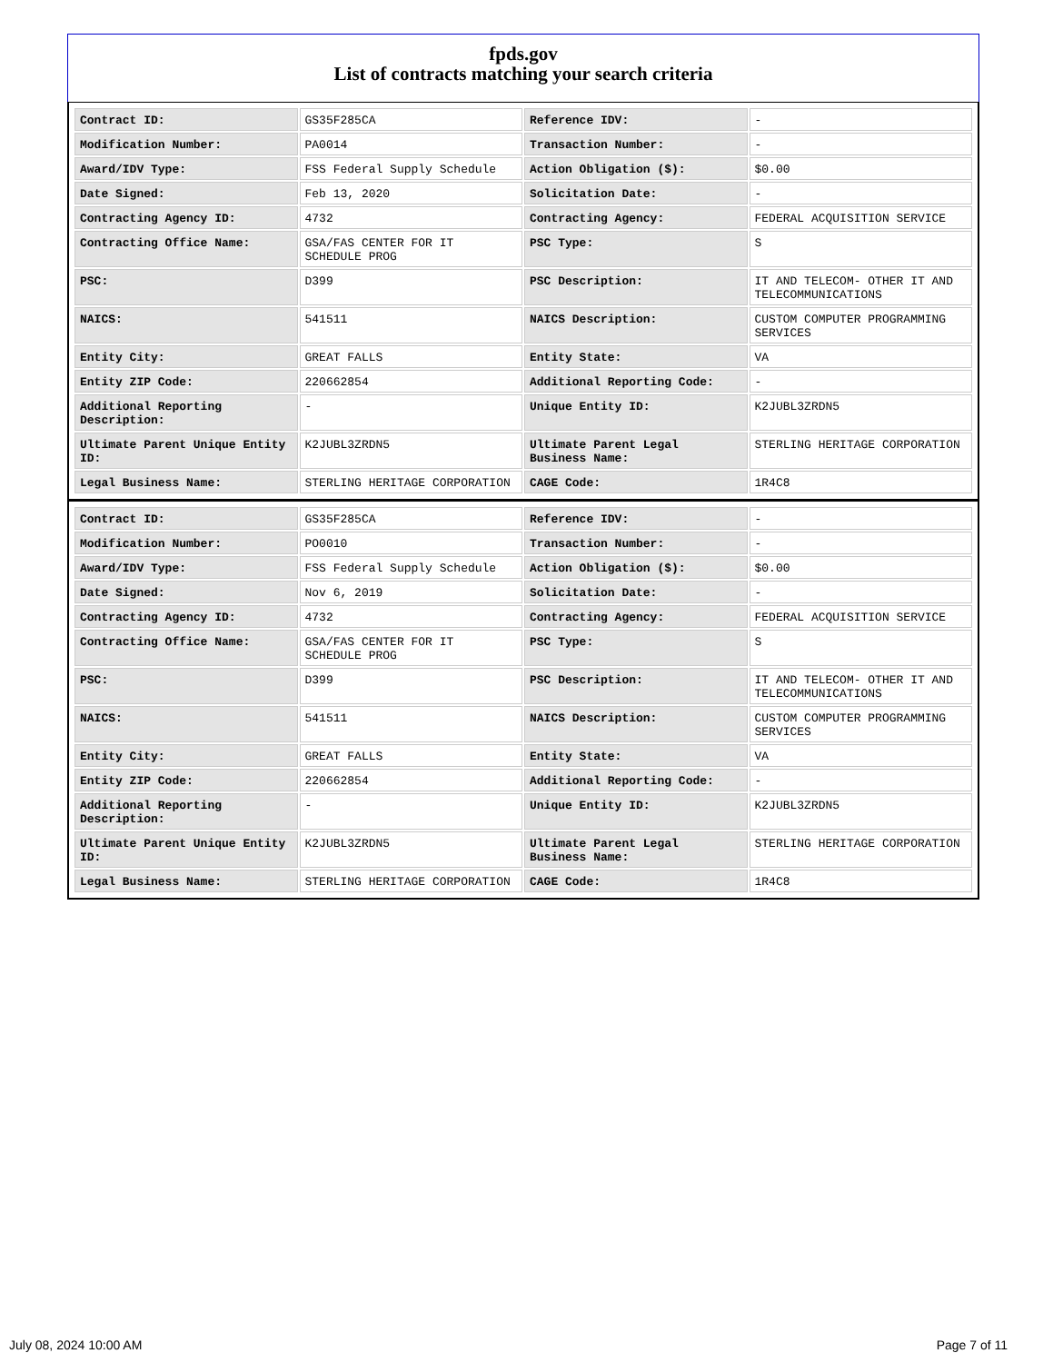fpds.gov
List of contracts matching your search criteria
| Contract ID: | GS35F285CA | Reference IDV: | - |
| Modification Number: | PA0014 | Transaction Number: | - |
| Award/IDV Type: | FSS Federal Supply Schedule | Action Obligation ($): | $0.00 |
| Date Signed: | Feb 13, 2020 | Solicitation Date: | - |
| Contracting Agency ID: | 4732 | Contracting Agency: | FEDERAL ACQUISITION SERVICE |
| Contracting Office Name: | GSA/FAS CENTER FOR IT SCHEDULE PROG | PSC Type: | S |
| PSC: | D399 | PSC Description: | IT AND TELECOM- OTHER IT AND TELECOMMUNICATIONS |
| NAICS: | 541511 | NAICS Description: | CUSTOM COMPUTER PROGRAMMING SERVICES |
| Entity City: | GREAT FALLS | Entity State: | VA |
| Entity ZIP Code: | 220662854 | Additional Reporting Code: | - |
| Additional Reporting Description: | - | Unique Entity ID: | K2JUBL3ZRDN5 |
| Ultimate Parent Unique Entity ID: | K2JUBL3ZRDN5 | Ultimate Parent Legal Business Name: | STERLING HERITAGE CORPORATION |
| Legal Business Name: | STERLING HERITAGE CORPORATION | CAGE Code: | 1R4C8 |
| Contract ID: | GS35F285CA | Reference IDV: | - |
| Modification Number: | PO0010 | Transaction Number: | - |
| Award/IDV Type: | FSS Federal Supply Schedule | Action Obligation ($): | $0.00 |
| Date Signed: | Nov 6, 2019 | Solicitation Date: | - |
| Contracting Agency ID: | 4732 | Contracting Agency: | FEDERAL ACQUISITION SERVICE |
| Contracting Office Name: | GSA/FAS CENTER FOR IT SCHEDULE PROG | PSC Type: | S |
| PSC: | D399 | PSC Description: | IT AND TELECOM- OTHER IT AND TELECOMMUNICATIONS |
| NAICS: | 541511 | NAICS Description: | CUSTOM COMPUTER PROGRAMMING SERVICES |
| Entity City: | GREAT FALLS | Entity State: | VA |
| Entity ZIP Code: | 220662854 | Additional Reporting Code: | - |
| Additional Reporting Description: | - | Unique Entity ID: | K2JUBL3ZRDN5 |
| Ultimate Parent Unique Entity ID: | K2JUBL3ZRDN5 | Ultimate Parent Legal Business Name: | STERLING HERITAGE CORPORATION |
| Legal Business Name: | STERLING HERITAGE CORPORATION | CAGE Code: | 1R4C8 |
July 08, 2024 10:00 AM Page 7 of 11